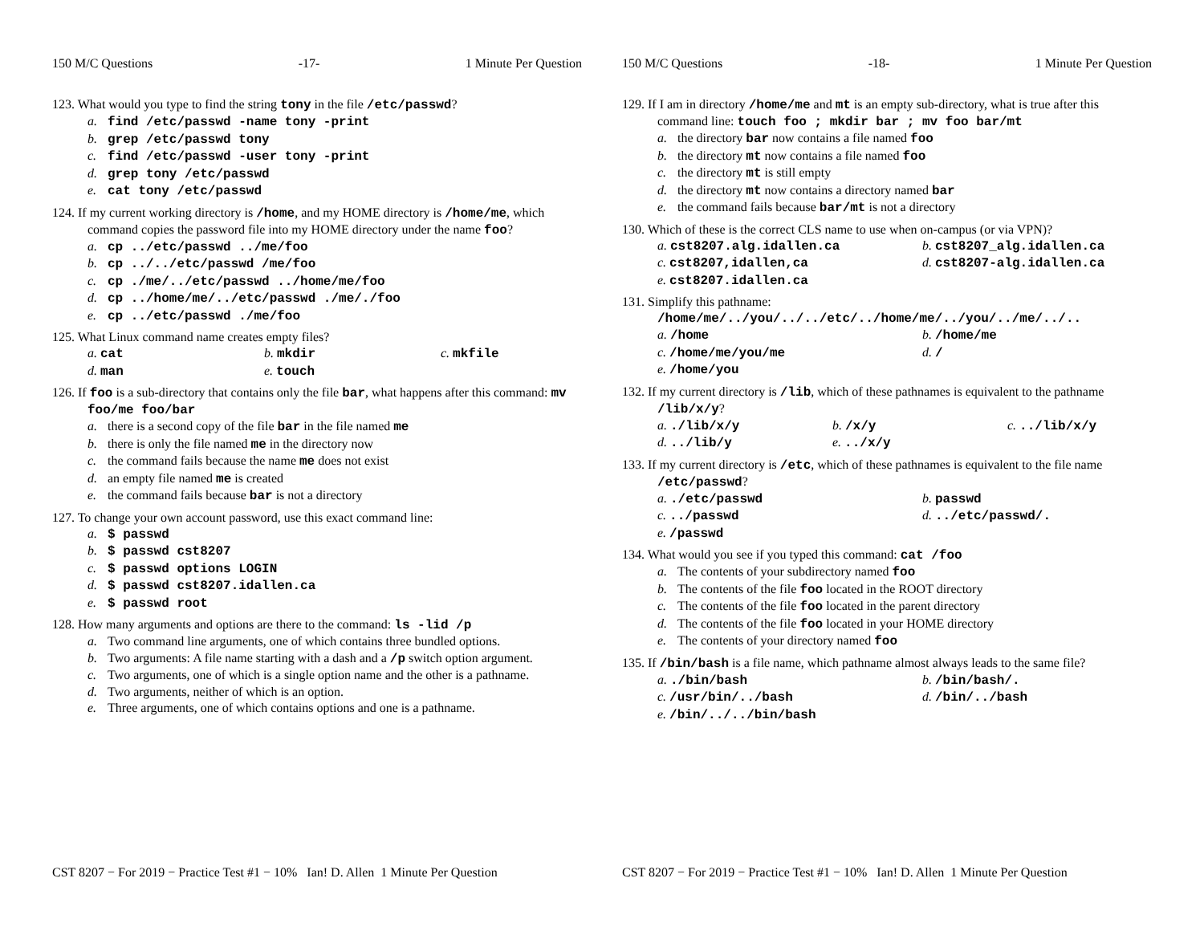150 M/C Questions -17- 1 Minute Per Question
123. What would you type to find the string tony in the file /etc/passwd?
a. find /etc/passwd -name tony -print
b. grep /etc/passwd tony
c. find /etc/passwd -user tony -print
d. grep tony /etc/passwd
e. cat tony /etc/passwd
124. If my current working directory is /home, and my HOME directory is /home/me, which command copies the password file into my HOME directory under the name foo?
a. cp ../etc/passwd ../me/foo
b. cp ../../etc/passwd /me/foo
c. cp ./me/../etc/passwd ../home/me/foo
d. cp ../home/me/../etc/passwd ./me/./foo
e. cp ../etc/passwd ./me/foo
125. What Linux command name creates empty files?
a. cat b. mkdir c. mkfile
d. man e. touch
126. If foo is a sub-directory that contains only the file bar, what happens after this command: mv foo/me foo/bar
a. there is a second copy of the file bar in the file named me
b. there is only the file named me in the directory now
c. the command fails because the name me does not exist
d. an empty file named me is created
e. the command fails because bar is not a directory
127. To change your own account password, use this exact command line:
a. $ passwd
b. $ passwd cst8207
c. $ passwd options LOGIN
d. $ passwd cst8207.idallen.ca
e. $ passwd root
128. How many arguments and options are there to the command: ls -lid /p
a. Two command line arguments, one of which contains three bundled options.
b. Two arguments: A file name starting with a dash and a /p switch option argument.
c. Two arguments, one of which is a single option name and the other is a pathname.
d. Two arguments, neither of which is an option.
e. Three arguments, one of which contains options and one is a pathname.
CST 8207 − For 2019 − Practice Test #1 − 10% Ian! D. Allen 1 Minute Per Question
150 M/C Questions -18- 1 Minute Per Question
129. If I am in directory /home/me and mt is an empty sub-directory, what is true after this command line: touch foo ; mkdir bar ; mv foo bar/mt
a. the directory bar now contains a file named foo
b. the directory mt now contains a file named foo
c. the directory mt is still empty
d. the directory mt now contains a directory named bar
e. the command fails because bar/mt is not a directory
130. Which of these is the correct CLS name to use when on-campus (or via VPN)?
a. cst8207.alg.idallen.ca b. cst8207_alg.idallen.ca
c. cst8207,idallen,ca d. cst8207-alg.idallen.ca
e. cst8207.idallen.ca
131. Simplify this pathname: /home/me/../you/../../etc/../home/me/../you/../me/../..
a. /home b. /home/me
c. /home/me/you/me d. /
e. /home/you
132. If my current directory is /lib, which of these pathnames is equivalent to the pathname /lib/x/y?
a. ./lib/x/y b. /x/y c. ../lib/x/y
d. ../lib/y e. ../x/y
133. If my current directory is /etc, which of these pathnames is equivalent to the file name /etc/passwd?
a. ./etc/passwd b. passwd
c. ../passwd d. ../etc/passwd/.
e. /passwd
134. What would you see if you typed this command: cat /foo
a. The contents of your subdirectory named foo
b. The contents of the file foo located in the ROOT directory
c. The contents of the file foo located in the parent directory
d. The contents of the file foo located in your HOME directory
e. The contents of your directory named foo
135. If /bin/bash is a file name, which pathname almost always leads to the same file?
a. ./bin/bash b. /bin/bash/.
c. /usr/bin/../bash d. /bin/../bash
e. /bin/../../bin/bash
CST 8207 − For 2019 − Practice Test #1 − 10% Ian! D. Allen 1 Minute Per Question